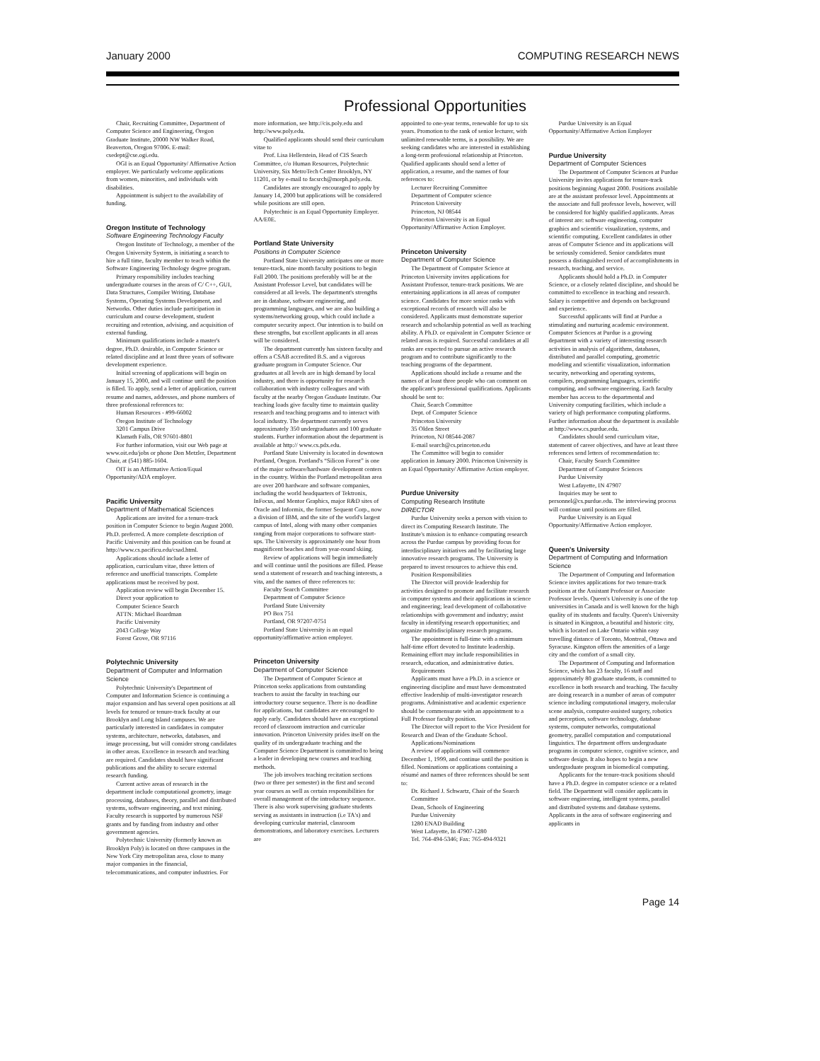January 2000 COMPUTING RESEARCH NEWS
Professional Opportunities
Chair, Recruiting Committee, Department of Computer Science and Engineering, Oregon Graduate Institute, 20000 NW Walker Road, Beaverton, Oregon 97006. E-mail: csedept@cse.ogi.edu.
OGI is an Equal Opportunity/ Affirmative Action employer. We particularly welcome applications from women, minorities, and individuals with disabilities.
Appointment is subject to the availability of funding.
Oregon Institute of Technology
Software Engineering Technology Faculty
Oregon Institute of Technology, a member of the Oregon University System, is initiating a search to hire a full time, faculty member to teach within the Software Engineering Technology degree program.
Primary responsibility includes teaching undergraduate courses in the areas of C/ C++, GUI, Data Structures, Compiler Writing, Database Systems, Operating Systems Development, and Networks. Other duties include participation in curriculum and course development, student recruiting and retention, advising, and acquisition of external funding.
Minimum qualifications include a master's degree, Ph.D. desirable, in Computer Science or related discipline and at least three years of software development experience.
Initial screening of applications will begin on January 15, 2000, and will continue until the position is filled. To apply, send a letter of application, current resume and names, addresses, and phone numbers of three professional references to:
Human Resources - #99-66002
Oregon Institute of Technology
3201 Campus Drive
Klamath Falls, OR 97601-8801
For further information, visit our Web page at www.oit.edu/jobs or phone Don Metzler, Department Chair, at (541) 885-1604.
OIT is an Affirmative Action/Equal Opportunity/ADA employer.
Pacific University
Department of Mathematical Sciences
Applications are invited for a tenure-track position in Computer Science to begin August 2000. Ph.D. preferred. A more complete description of Pacific University and this position can be found at http://www.cs.pacificu.edu/csad.html.
Applications should include a letter of application, curriculum vitae, three letters of reference and unofficial transcripts. Complete applications must be received by post.
Application review will begin December 15.
Direct your application to
Computer Science Search
ATTN: Michael Boardman
Pacific University
2043 College Way
Forest Grove, OR 97116
Polytechnic University
Department of Computer and Information Science
Polytechnic University's Department of Computer and Information Science is continuing a major expansion and has several open positions at all levels for tenured or tenure-track faculty at our Brooklyn and Long Island campuses. We are particularly interested in candidates in computer systems, architecture, networks, databases, and image processing, but will consider strong candidates in other areas. Excellence in research and teaching are required. Candidates should have significant publications and the ability to secure external research funding.
Current active areas of research in the department include computational geometry, image processing, databases, theory, parallel and distributed systems, software engineering, and text mining. Faculty research is supported by numerous NSF grants and by funding from industry and other government agencies.
Polytechnic University (formerly known as Brooklyn Poly) is located on three campuses in the New York City metropolitan area, close to many major companies in the financial, telecommunications, and computer industries. For
more information, see http://cis.poly.edu and http://www.poly.edu.
Qualified applicants should send their curriculum vitae to
Prof. Lisa Hellerstein, Head of CIS Search Committee, c/o Human Resources, Polytechnic University, Six MetroTech Center Brooklyn, NY 11201, or by e-mail to facsrch@morph.poly.edu.
Candidates are strongly encouraged to apply by January 14, 2000 but applications will be considered while positions are still open.
Polytechnic is an Equal Opportunity Employer. AA/E0E.
Portland State University
Positions in Computer Science
Portland State University anticipates one or more tenure-track, nine month faculty positions to begin Fall 2000. The positions preferably will be at the Assistant Professor Level, but candidates will be considered at all levels. The department's strengths are in database, software engineering, and programming languages, and we are also building a systems/networking group, which could include a computer security aspect. Our intention is to build on these strengths, but excellent applicants in all areas will be considered.
The department currently has sixteen faculty and offers a CSAB accredited B.S. and a vigorous graduate program in Computer Science. Our graduates at all levels are in high demand by local industry, and there is opportunity for research collaboration with industry colleagues and with faculty at the nearby Oregon Graduate Institute. Our teaching loads give faculty time to maintain quality research and teaching programs and to interact with local industry. The department currently serves approximately 350 undergraduates and 100 graduate students. Further information about the department is available at http:// www.cs.pdx.edu.
Portland State University is located in downtown Portland, Oregon. Portland's “Silicon Forest” is one of the major software/hardware development centers in the country. Within the Portland metropolitan area are over 200 hardware and software companies, including the world headquarters of Tektronix, InFocus, and Mentor Graphics, major R&D sites of Oracle and Informix, the former Sequent Corp., now a division of IBM, and the site of the world's largest campus of Intel, along with many other companies ranging from major corporations to software start-ups. The University is approximately one hour from magnificent beaches and from year-round skiing.
Review of applications will begin immediately and will continue until the positions are filled. Please send a statement of research and teaching interests, a vita, and the names of three references to:
Faculty Search Committee
Department of Computer Science
Portland State University
PO Box 751
Portland, OR 97207-0751
Portland State University is an equal opportunity/affirmative action employer.
Princeton University
Department of Computer Science
The Department of Computer Science at Princeton seeks applications from outstanding teachers to assist the faculty in teaching our introductory course sequence. There is no deadline for applications, but candidates are encouraged to apply early. Candidates should have an exceptional record of classroom instruction and curricular innovation. Princeton University prides itself on the quality of its undergraduate teaching and the Computer Science Department is committed to being a leader in developing new courses and teaching methods.
The job involves teaching recitation sections (two or three per semester) in the first and second year courses as well as certain responsibilities for overall management of the introductory sequence. There is also work supervising graduate students serving as assistants in instruction (i.e TA's) and developing curricular material, classroom demonstrations, and laboratory exercises. Lecturers are
appointed to one-year terms, renewable for up to six years. Promotion to the rank of senior lecturer, with unlimited renewable terms, is a possibility. We are seeking candidates who are interested in establishing a long-term professional relationship at Princeton. Qualified applicants should send a letter of application, a resume, and the names of four references to:
Lecturer Recruiting Committee
Department of Computer science
Princeton University
Princeton, NJ 08544
Princeton University is an Equal Opportunity/Affirmative Action Employer.
Princeton University
Department of Computer Science
The Department of Computer Science at Princeton University invites applications for Assistant Professor, tenure-track positions. We are entertaining applications in all areas of computer science. Candidates for more senior ranks with exceptional records of research will also be considered. Applicants must demonstrate superior research and scholarship potential as well as teaching ability. A Ph.D. or equivalent in Computer Science or related areas is required. Successful candidates at all ranks are expected to pursue an active research program and to contribute significantly to the teaching programs of the department.
Applications should include a resume and the names of at least three people who can comment on the applicant's professional qualifications. Applicants should be sent to:
Chair, Search Committee
Dept. of Computer Science
Princeton University
35 Olden Street
Princeton, NJ 08544-2087
E-mail search@cs.princeton.edu
The Committee will begin to consider application in January 2000. Princeton University is an Equal Opportunity/ Affirmative Action employer.
Purdue University
Computing Research Institute
DIRECTOR
Purdue University seeks a person with vision to direct its Computing Research Institute. The Institute's mission is to enhance computing research across the Purdue campus by providing focus for interdisciplinary initiatives and by facilitating large innovative research programs. The University is prepared to invest resources to achieve this end.
Position Responsibilities
The Director will provide leadership for activities designed to promote and facilitate research in computer systems and their applications in science and engineering; lead development of collaborative relationships with government and industry; assist faculty in identifying research opportunities; and organize multidisciplinary research programs.
The appointment is full-time with a minimum half-time effort devoted to Institute leadership. Remaining effort may include responsibilities in research, education, and administrative duties.
Requirements
Applicants must have a Ph.D. in a science or engineering discipline and must have demonstrated effective leadership of multi-investigator research programs. Administrative and academic experience should be commensurate with an appointment to a Full Professor faculty position.
The Director will report to the Vice President for Research and Dean of the Graduate School.
Applications/Nominations
A review of applications will commence December 1, 1999, and continue until the position is filled. Nominations or applications containing a résumé and names of three references should be sent to:
Dr. Richard J. Schwartz, Chair of the Search Committee
Dean, Schools of Engineering
Purdue University
1280 ENAD Building
West Lafayette, In 47907-1280
Tel. 764-494-5346; Fax: 765-494-9321
Purdue University is an Equal Opportunity/Affirmative Action Employer
Purdue University
Department of Computer Sciences
The Department of Computer Sciences at Purdue University invites applications for tenure-track positions beginning August 2000. Positions available are at the assistant professor level. Appointments at the associate and full professor levels, however, will be considered for highly qualified applicants. Areas of interest are: software engineering, computer graphics and scientific visualization, systems, and scientific computing. Excellent candidates in other areas of Computer Science and its applications will be seriously considered. Senior candidates must possess a distinguished record of accomplishments in research, teaching, and service.
Applicants should hold a Ph.D. in Computer Science, or a closely related discipline, and should be committed to excellence in teaching and research. Salary is competitive and depends on background and experience.
Successful applicants will find at Purdue a stimulating and nurturing academic environment. Computer Sciences at Purdue is a growing department with a variety of interesting research activities in analysis of algorithms, databases, distributed and parallel computing, geometric modeling and scientific visualization, information security, networking and operating systems, compilers, programming languages, scientific computing, and software engineering. Each faculty member has access to the departmental and University computing facilities, which include a variety of high performance computing platforms. Further information about the department is available at http://www.cs.purdue.edu.
Candidates should send curriculum vitae, statement of career objectives, and have at least three references send letters of recommendation to:
Chair, Faculty Search Committee
Department of Computer Sciences
Purdue University
West Lafayette, IN 47907
Inquiries may be sent to personnel@cs.purdue.edu. The interviewing process will continue until positions are filled.
Purdue University is an Equal Opportunity/Affirmative Action employer.
Queen's University
Department of Computing and Information Science
The Department of Computing and Information Science invites applications for two tenure-track positions at the Assistant Professor or Associate Professor levels. Queen's University is one of the top universities in Canada and is well known for the high quality of its students and faculty. Queen's University is situated in Kingston, a beautiful and historic city, which is located on Lake Ontario within easy travelling distance of Toronto, Montreal, Ottawa and Syracuse. Kingston offers the amenities of a large city and the comfort of a small city.
The Department of Computing and Information Science, which has 23 faculty, 16 staff and approximately 80 graduate students, is committed to excellence in both research and teaching. The faculty are doing research in a number of areas of computer science including computational imagery, molecular scene analysis, computer-assisted surgery, robotics and perception, software technology, database systems, computer networks, computational geometry, parallel computation and computational linguistics. The department offers undergraduate programs in computer science, cognitive science, and software design. It also hopes to begin a new undergraduate program in biomedical computing.
Applicants for the tenure-track positions should have a Ph.D. degree in computer science or a related field. The Department will consider applicants in software engineering, intelligent systems, parallel and distributed systems and database systems. Applicants in the area of software engineering and applicants in
Page 14